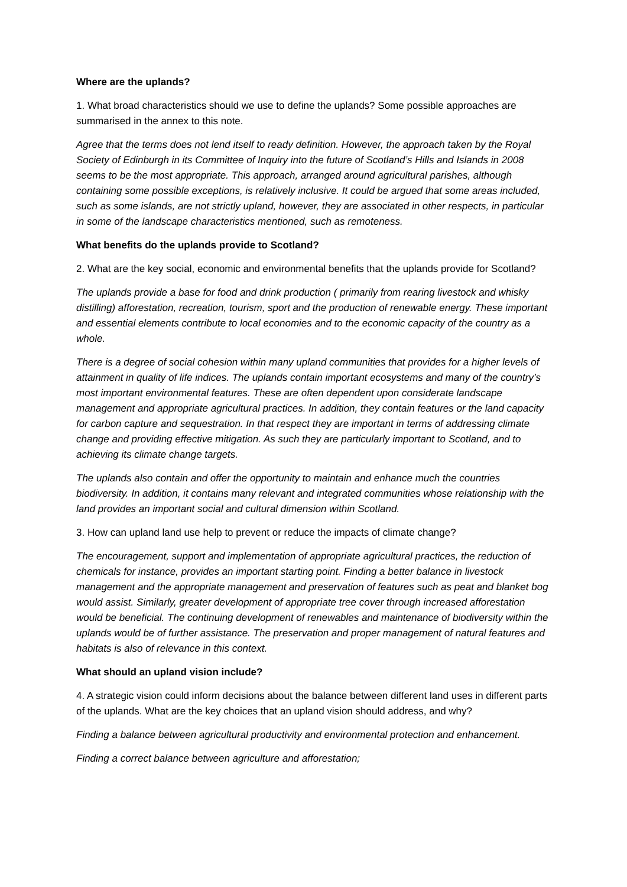Where are the uplands?
1. What broad characteristics should we use to define the uplands? Some possible approaches are summarised in the annex to this note.
Agree that the terms does not lend itself to ready definition. However, the approach taken by the Royal Society of Edinburgh in its Committee of Inquiry into the future of Scotland’s Hills and Islands in 2008 seems to be the most appropriate. This approach, arranged around agricultural parishes, although containing some possible exceptions, is relatively inclusive. It could be argued that some areas included, such as some islands, are not strictly upland, however, they are associated in other respects, in particular in some of the landscape characteristics mentioned, such as remoteness.
What benefits do the uplands provide to Scotland?
2. What are the key social, economic and environmental benefits that the uplands provide for Scotland?
The uplands provide a base for food and drink production ( primarily from rearing livestock and whisky distilling) afforestation, recreation, tourism, sport and the production of renewable energy. These important and essential elements contribute to local economies and to the economic capacity of the country as a whole.
There is a degree of social cohesion within many upland communities that provides for a higher levels of attainment in quality of life indices. The uplands contain important ecosystems and many of the country’s most important environmental features. These are often dependent upon considerate landscape management and appropriate agricultural practices. In addition, they contain features or the land capacity for carbon capture and sequestration. In that respect they are important in terms of addressing climate change and providing effective mitigation. As such they are particularly important to Scotland, and to achieving its climate change targets.
The uplands also contain and offer the opportunity to maintain and enhance much the countries biodiversity. In addition, it contains many relevant and integrated communities whose relationship with the land provides an important social and cultural dimension within Scotland.
3. How can upland land use help to prevent or reduce the impacts of climate change?
The encouragement, support and implementation of appropriate agricultural practices, the reduction of chemicals for instance, provides an important starting point. Finding a better balance in livestock management and the appropriate management and preservation of features such as peat and blanket bog would assist. Similarly, greater development of appropriate tree cover through increased afforestation would be beneficial. The continuing development of renewables and maintenance of biodiversity within the uplands would be of further assistance. The preservation and proper management of natural features and habitats is also of relevance in this context.
What should an upland vision include?
4. A strategic vision could inform decisions about the balance between different land uses in different parts of the uplands. What are the key choices that an upland vision should address, and why?
Finding a balance between agricultural productivity and environmental protection and enhancement.
Finding a correct balance between agriculture and afforestation;